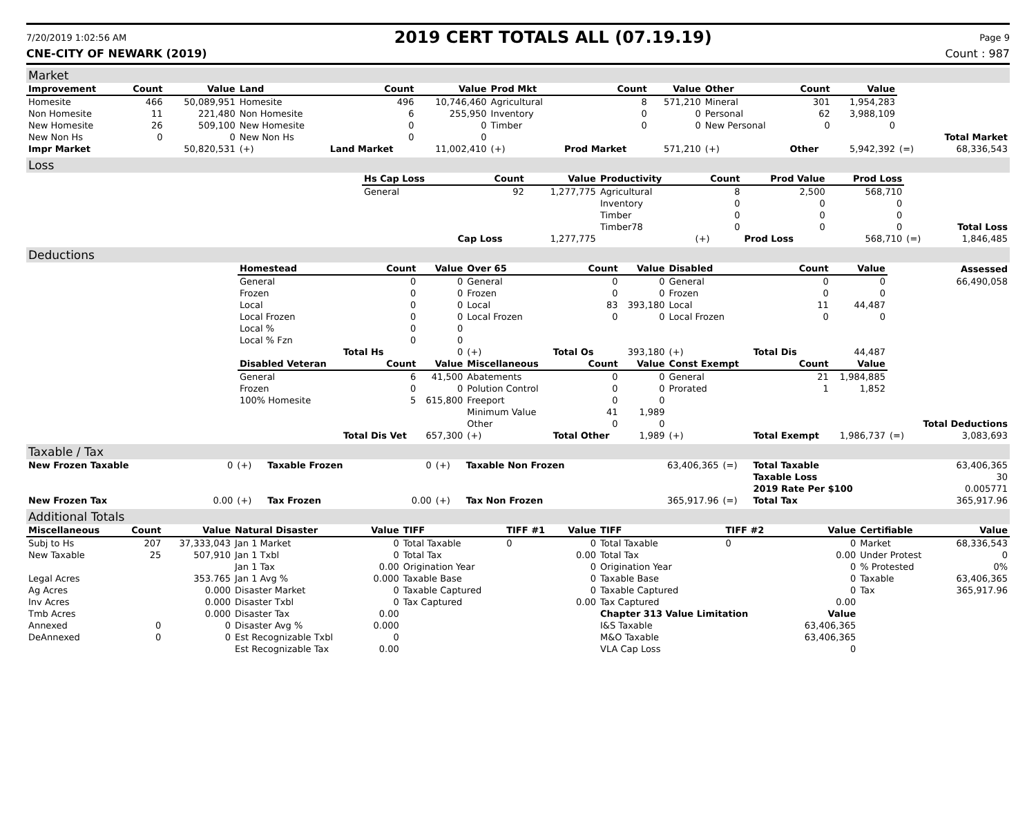7/20/2019 1:02:56 AM 2019 CERT TOTALS ALL (07.19.19) Page 9
CNE-CITY OF NEWARK (2019) Count : 987
Market
| Improvement | Count | Value | Land | Count | Value | Prod Mkt | Count | Value | Other | Count | Value | | |
| Homesite | 466 | 50,089,951 | Homesite | 496 | 10,746,460 | Agricultural | 8 | 571,210 | Mineral | 301 | 1,954,283 | | |
| Non Homesite | 11 | 221,480 | Non Homesite | 6 | 255,950 | Inventory | 0 | 0 | Personal | 62 | 3,988,109 | | |
| New Homesite | 26 | 509,100 | New Homesite | 0 | 0 | Timber | 0 | 0 | New Personal | 0 | 0 | | |
| New Non Hs | 0 | 0 | New Non Hs | 0 | 0 | | | | | | | | Total Market |
| Impr Market | | 50,820,531 | (+) | Land Market | 11,002,410 | (+) | Prod Market | 571,210 | (+) | Other | 5,942,392 | (=) | 68,336,543 |
Loss
| | Hs Cap Loss | Count | Value | Productivity | Count | Prod Value | Prod Loss | | |
| | General | 92 | 1,277,775 | Agricultural | 8 | 2,500 | 568,710 | | |
| | | | | Inventory | 0 | 0 | 0 | | |
| | | | | Timber | 0 | 0 | 0 | | |
| | | | | Timber78 | 0 | 0 | 0 | | Total Loss |
| | | Cap Loss | 1,277,775 | | (+) | Prod Loss | 568,710 | (=) | 1,846,485 |
Deductions
| | Homestead | Count | Value | Over 65 | Count | Value | Disabled | Count | Value | | Assessed |
| | General | 0 | 0 | General | 0 | 0 | General | 0 | 0 | | 66,490,058 |
| | Frozen | 0 | 0 | Frozen | 0 | 0 | Frozen | 0 | 0 | | |
| | Local | 0 | 0 | Local | 83 | 393,180 | Local | 11 | 44,487 | | |
| | Local Frozen | 0 | 0 | Local Frozen | 0 | 0 | Local Frozen | 0 | 0 | | |
| | Local % | 0 | 0 | | | | | | | | |
| | Local % Fzn | 0 | 0 | | | | | | | | |
| | | Total Hs | 0 | (+) | Total Os | 393,180 | (+) | Total Dis | 44,487 | | |
| | Disabled Veteran | Count | Value | Miscellaneous | Count | Value | Const Exempt | Count | Value | | |
| | General | 6 | 41,500 | Abatements | 0 | 0 | General | 21 | 1,984,885 | | |
| | Frozen | 0 | 0 | Polution Control | 0 | 0 | Prorated | 1 | 1,852 | | |
| | 100% Homesite | 5 | 615,800 | Freeport | 0 | 0 | | | | | |
| | | | | Minimum Value | 41 | 1,989 | | | | | |
| | | | | Other | 0 | 0 | | | | | Total Deductions |
| | | Total Dis Vet | 657,300 | (+) | Total Other | 1,989 | (+) | Total Exempt | 1,986,737 | (=) | 3,083,693 |
Taxable / Tax
| New Frozen Taxable | 0 | (+) | Taxable Frozen | 0 | (+) | Taxable Non Frozen | 63,406,365 | (=) | Total Taxable | 63,406,365 |
| | | | | | | | | | Taxable Loss | 30 |
| | | | | | | | | | 2019 Rate Per $100 | 0.005771 |
| New Frozen Tax | 0.00 | (+) | Tax Frozen | 0.00 | (+) | Tax Non Frozen | 365,917.96 | (=) | Total Tax | 365,917.96 |
Additional Totals
| Miscellaneous | Count | Value | Natural Disaster | Value | TIFF | TIFF #1 | Value | TIFF | TIFF #2 | Value | Certifiable | Value |
| --- | --- | --- | --- | --- | --- | --- | --- | --- | --- | --- | --- | --- |
| Subj to Hs | 207 | 37,333,043 | Jan 1 Market | 0 | Total Taxable | 0 | 0 | Total Taxable | 0 | 0 | Market | 68,336,543 |
| New Taxable | 25 | 507,910 | Jan 1 Txbl | 0 | Total Tax | | 0.00 | Total Tax | | 0.00 | Under Protest | 0 |
| | | | Jan 1 Tax | 0.00 | Origination Year | | 0 | Origination Year | | 0 | % Protested | 0% |
| Legal Acres | | 353.765 | Jan 1 Avg % | 0.000 | Taxable Base | | 0 | Taxable Base | | 0 | Taxable | 63,406,365 |
| Ag Acres | | 0.000 | Disaster Market | 0 | Taxable Captured | | 0 | Taxable Captured | | 0 | Tax | 365,917.96 |
| Inv Acres | | 0.000 | Disaster Txbl | 0 | Tax Captured | | 0.00 | Tax Captured | | 0.00 | | |
| Tmb Acres | | 0.000 | Disaster Tax | 0.00 | | | | Chapter 313 Value Limitation | | Value | | |
| Annexed | 0 | 0 | Disaster Avg % | 0.000 | | | | I&S Taxable | | 63,406,365 | | |
| DeAnnexed | 0 | 0 | Est Recognizable Txbl | 0 | | | | M&O Taxable | | 63,406,365 | | |
| | | | Est Recognizable Tax | 0.00 | | | | VLA Cap Loss | | 0 | | |